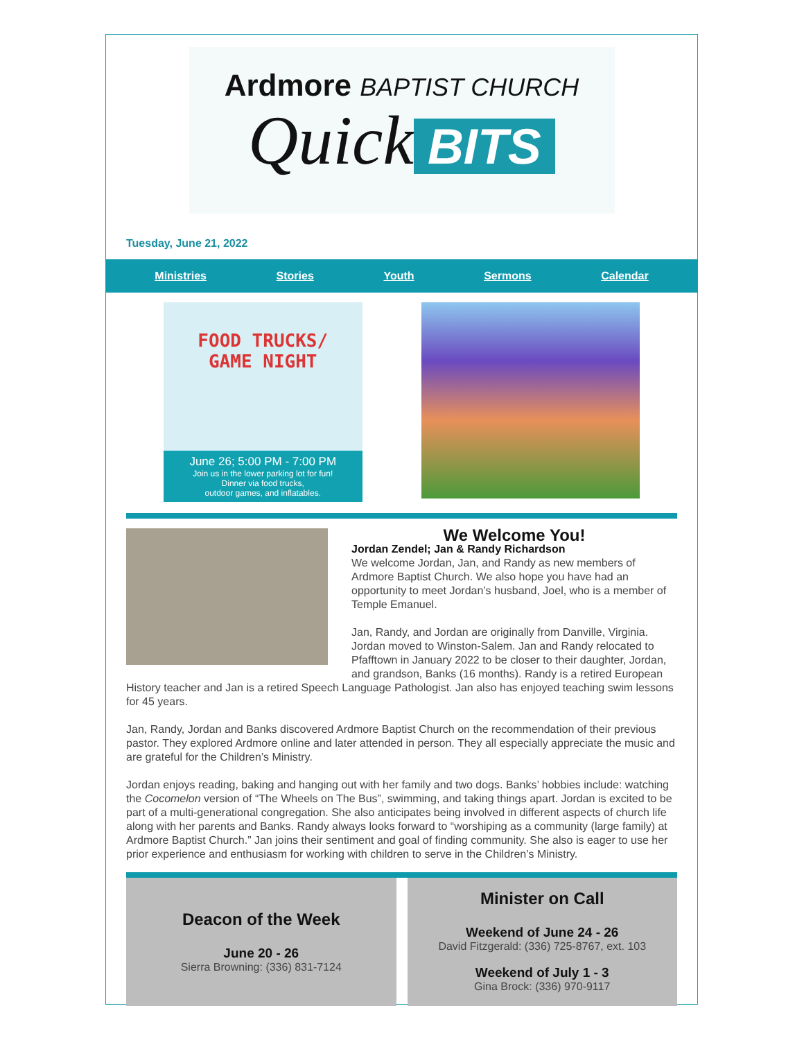Ardmore BAPTIST CHURCH
Quick BITS
Tuesday, June 21, 2022
Ministries Stories Youth Sermons Calendar
FOOD TRUCKS/
GAME NIGHT
June 26; 5:00 PM - 7:00 PM
Join us in the lower parking lot for fun!
Dinner via food trucks,
outdoor games, and inflatables.
We Welcome You!
Jordan Zendel; Jan & Randy Richardson
We welcome Jordan, Jan, and Randy as new members of Ardmore Baptist Church. We also hope you have had an opportunity to meet Jordan’s husband, Joel, who is a member of Temple Emanuel.
Jan, Randy, and Jordan are originally from Danville, Virginia. Jordan moved to Winston-Salem. Jan and Randy relocated to Pfafftown in January 2022 to be closer to their daughter, Jordan, and grandson, Banks (16 months). Randy is a retired European History teacher and Jan is a retired Speech Language Pathologist. Jan also has enjoyed teaching swim lessons for 45 years.
Jan, Randy, Jordan and Banks discovered Ardmore Baptist Church on the recommendation of their previous pastor. They explored Ardmore online and later attended in person. They all especially appreciate the music and are grateful for the Children’s Ministry.
Jordan enjoys reading, baking and hanging out with her family and two dogs. Banks’ hobbies include: watching the Cocomelon version of “The Wheels on The Bus”, swimming, and taking things apart. Jordan is excited to be part of a multi-generational congregation. She also anticipates being involved in different aspects of church life along with her parents and Banks. Randy always looks forward to “worshiping as a community (large family) at Ardmore Baptist Church.” Jan joins their sentiment and goal of finding community. She also is eager to use her prior experience and enthusiasm for working with children to serve in the Children’s Ministry.
Deacon of the Week
June 20 - 26
Sierra Browning: (336) 831-7124
Minister on Call
Weekend of June 24 - 26
David Fitzgerald: (336) 725-8767, ext. 103
Weekend of July 1 - 3
Gina Brock: (336) 970-9117